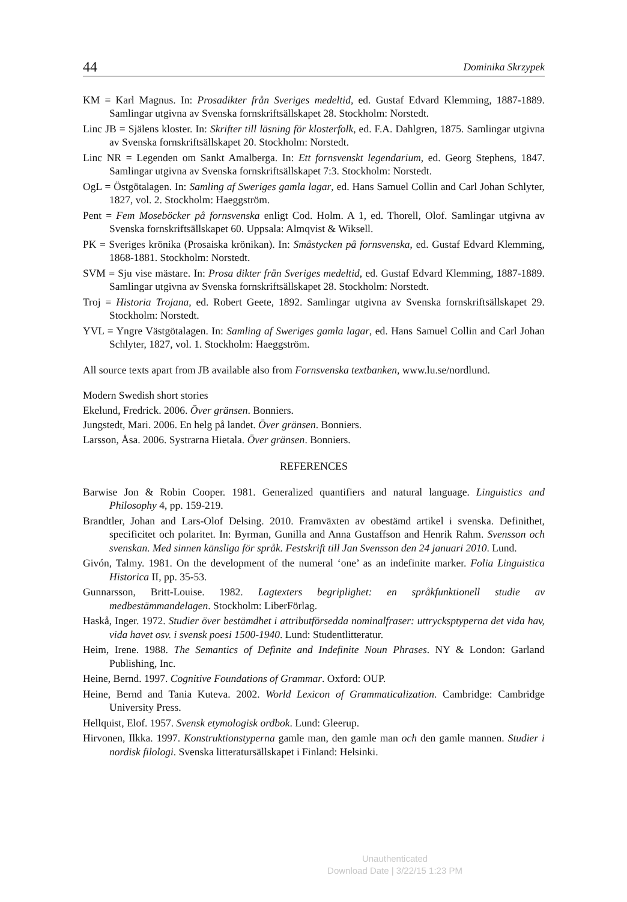44 Dominika Skrzypek
KM = Karl Magnus. In: Prosadikter från Sveriges medeltid, ed. Gustaf Edvard Klemming, 1887-1889. Samlingar utgivna av Svenska fornskriftsällskapet 28. Stockholm: Norstedt.
Linc JB = Själens kloster. In: Skrifter till läsning för klosterfolk, ed. F.A. Dahlgren, 1875. Samlingar utgivna av Svenska fornskriftsällskapet 20. Stockholm: Norstedt.
Linc NR = Legenden om Sankt Amalberga. In: Ett fornsvenskt legendarium, ed. Georg Stephens, 1847. Samlingar utgivna av Svenska fornskriftsällskapet 7:3. Stockholm: Norstedt.
OgL = Östgötalagen. In: Samling af Sweriges gamla lagar, ed. Hans Samuel Collin and Carl Johan Schlyter, 1827, vol. 2. Stockholm: Haeggström.
Pent = Fem Moseböcker på fornsvenska enligt Cod. Holm. A 1, ed. Thorell, Olof. Samlingar utgivna av Svenska fornskriftsällskapet 60. Uppsala: Almqvist & Wiksell.
PK = Sveriges krönika (Prosaiska krönikan). In: Småstycken på fornsvenska, ed. Gustaf Edvard Klemming, 1868-1881. Stockholm: Norstedt.
SVM = Sju vise mästare. In: Prosa dikter från Sveriges medeltid, ed. Gustaf Edvard Klemming, 1887-1889. Samlingar utgivna av Svenska fornskriftsällskapet 28. Stockholm: Norstedt.
Troj = Historia Trojana, ed. Robert Geete, 1892. Samlingar utgivna av Svenska fornskriftsällskapet 29. Stockholm: Norstedt.
YVL = Yngre Västgötalagen. In: Samling af Sweriges gamla lagar, ed. Hans Samuel Collin and Carl Johan Schlyter, 1827, vol. 1. Stockholm: Haeggström.
All source texts apart from JB available also from Fornsvenska textbanken, www.lu.se/nordlund.
Modern Swedish short stories
Ekelund, Fredrick. 2006. Över gränsen. Bonniers.
Jungstedt, Mari. 2006. En helg på landet. Över gränsen. Bonniers.
Larsson, Åsa. 2006. Systrarna Hietala. Över gränsen. Bonniers.
REFERENCES
Barwise Jon & Robin Cooper. 1981. Generalized quantifiers and natural language. Linguistics and Philosophy 4, pp. 159-219.
Brandtler, Johan and Lars-Olof Delsing. 2010. Framväxten av obestämd artikel i svenska. Definithet, specificitet och polaritet. In: Byrman, Gunilla and Anna Gustaffson and Henrik Rahm. Svensson och svenskan. Med sinnen känsliga för språk. Festskrift till Jan Svensson den 24 januari 2010. Lund.
Givón, Talmy. 1981. On the development of the numeral ‘one’ as an indefinite marker. Folia Linguistica Historica II, pp. 35-53.
Gunnarsson, Britt-Louise. 1982. Lagtexters begriplighet: en språkfunktionell studie av medbestämmandelagen. Stockholm: LiberFörlag.
Haskå, Inger. 1972. Studier över bestämdhet i attributförsedda nominalfraser: uttrycksptyperna det vida hav, vida havet osv. i svensk poesi 1500-1940. Lund: Studentlitteratur.
Heim, Irene. 1988. The Semantics of Definite and Indefinite Noun Phrases. NY & London: Garland Publishing, Inc.
Heine, Bernd. 1997. Cognitive Foundations of Grammar. Oxford: OUP.
Heine, Bernd and Tania Kuteva. 2002. World Lexicon of Grammaticalization. Cambridge: Cambridge University Press.
Hellquist, Elof. 1957. Svensk etymologisk ordbok. Lund: Gleerup.
Hirvonen, Ilkka. 1997. Konstruktionstyperna gamle man, den gamle man och den gamle mannen. Studier i nordisk filologi. Svenska litteratursällskapet i Finland: Helsinki.
Unauthenticated
Download Date | 3/22/15 1:23 PM